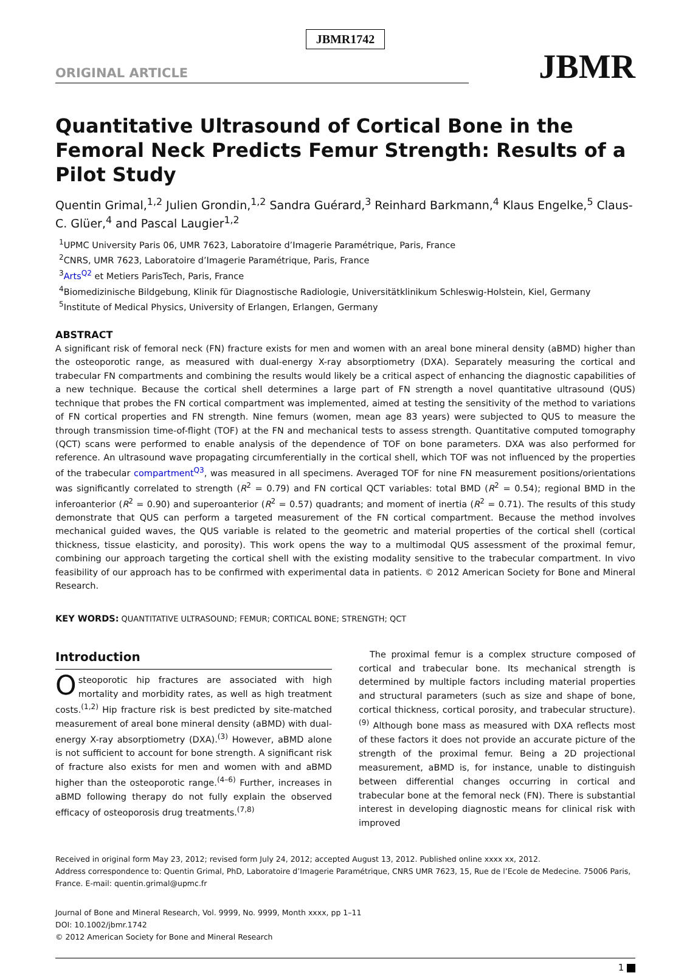JBMR1742
ORIGINAL ARTICLE
JBMR
Quantitative Ultrasound of Cortical Bone in the Femoral Neck Predicts Femur Strength: Results of a Pilot Study
Quentin Grimal,<sup>1,2</sup> Julien Grondin,<sup>1,2</sup> Sandra Guérard,<sup>3</sup> Reinhard Barkmann,<sup>4</sup> Klaus Engelke,<sup>5</sup> Claus-C. Glüer,<sup>4</sup> and Pascal Laugier<sup>1,2</sup>
<sup>1</sup> UPMC University Paris 06, UMR 7623, Laboratoire d’Imagerie Paramétrique, Paris, France
<sup>2</sup> CNRS, UMR 7623, Laboratoire d’Imagerie Paramétrique, Paris, France
<sup>3</sup> Arts<sup>Q2</sup> et Metiers ParisTech, Paris, France
<sup>4</sup> Biomedizinische Bildgebung, Klinik für Diagnostische Radiologie, Universitätklinikum Schleswig-Holstein, Kiel, Germany
<sup>5</sup> Institute of Medical Physics, University of Erlangen, Erlangen, Germany
ABSTRACT
A significant risk of femoral neck (FN) fracture exists for men and women with an areal bone mineral density (aBMD) higher than the osteoporotic range, as measured with dual-energy X-ray absorptiometry (DXA). Separately measuring the cortical and trabecular FN compartments and combining the results would likely be a critical aspect of enhancing the diagnostic capabilities of a new technique. Because the cortical shell determines a large part of FN strength a novel quantitative ultrasound (QUS) technique that probes the FN cortical compartment was implemented, aimed at testing the sensitivity of the method to variations of FN cortical properties and FN strength. Nine femurs (women, mean age 83 years) were subjected to QUS to measure the through transmission time-of-flight (TOF) at the FN and mechanical tests to assess strength. Quantitative computed tomography (QCT) scans were performed to enable analysis of the dependence of TOF on bone parameters. DXA was also performed for reference. An ultrasound wave propagating circumferentially in the cortical shell, which TOF was not influenced by the properties of the trabecular compartment<sup>Q3</sup>, was measured in all specimens. Averaged TOF for nine FN measurement positions/orientations was significantly correlated to strength (R<sup>2</sup> = 0.79) and FN cortical QCT variables: total BMD (R<sup>2</sup> = 0.54); regional BMD in the inferoanterior (R<sup>2</sup> = 0.90) and superoanterior (R<sup>2</sup> = 0.57) quadrants; and moment of inertia (R<sup>2</sup> = 0.71). The results of this study demonstrate that QUS can perform a targeted measurement of the FN cortical compartment. Because the method involves mechanical guided waves, the QUS variable is related to the geometric and material properties of the cortical shell (cortical thickness, tissue elasticity, and porosity). This work opens the way to a multimodal QUS assessment of the proximal femur, combining our approach targeting the cortical shell with the existing modality sensitive to the trabecular compartment. In vivo feasibility of our approach has to be confirmed with experimental data in patients. © 2012 American Society for Bone and Mineral Research.
KEY WORDS: QUANTITATIVE ULTRASOUND; FEMUR; CORTICAL BONE; STRENGTH; QCT
Introduction
Osteoporotic hip fractures are associated with high mortality and morbidity rates, as well as high treatment costs.<sup>(1,2)</sup> Hip fracture risk is best predicted by site-matched measurement of areal bone mineral density (aBMD) with dual-energy X-ray absorptiometry (DXA).<sup>(3)</sup> However, aBMD alone is not sufficient to account for bone strength. A significant risk of fracture also exists for men and women with and aBMD higher than the osteoporotic range.<sup>(4–6)</sup> Further, increases in aBMD following therapy do not fully explain the observed efficacy of osteoporosis drug treatments.<sup>(7,8)</sup>
The proximal femur is a complex structure composed of cortical and trabecular bone. Its mechanical strength is determined by multiple factors including material properties and structural parameters (such as size and shape of bone, cortical thickness, cortical porosity, and trabecular structure).<sup>(9)</sup> Although bone mass as measured with DXA reflects most of these factors it does not provide an accurate picture of the strength of the proximal femur. Being a 2D projectional measurement, aBMD is, for instance, unable to distinguish between differential changes occurring in cortical and trabecular bone at the femoral neck (FN). There is substantial interest in developing diagnostic means for clinical risk with improved
Received in original form May 23, 2012; revised form July 24, 2012; accepted August 13, 2012. Published online xxxx xx, 2012.
Address correspondence to: Quentin Grimal, PhD, Laboratoire d’Imagerie Paramétrique, CNRS UMR 7623, 15, Rue de l’Ecole de Medecine. 75006 Paris, France. E-mail: quentin.grimal@upmc.fr
Journal of Bone and Mineral Research, Vol. 9999, No. 9999, Month xxxx, pp 1–11
DOI: 10.1002/jbmr.1742
© 2012 American Society for Bone and Mineral Research
1